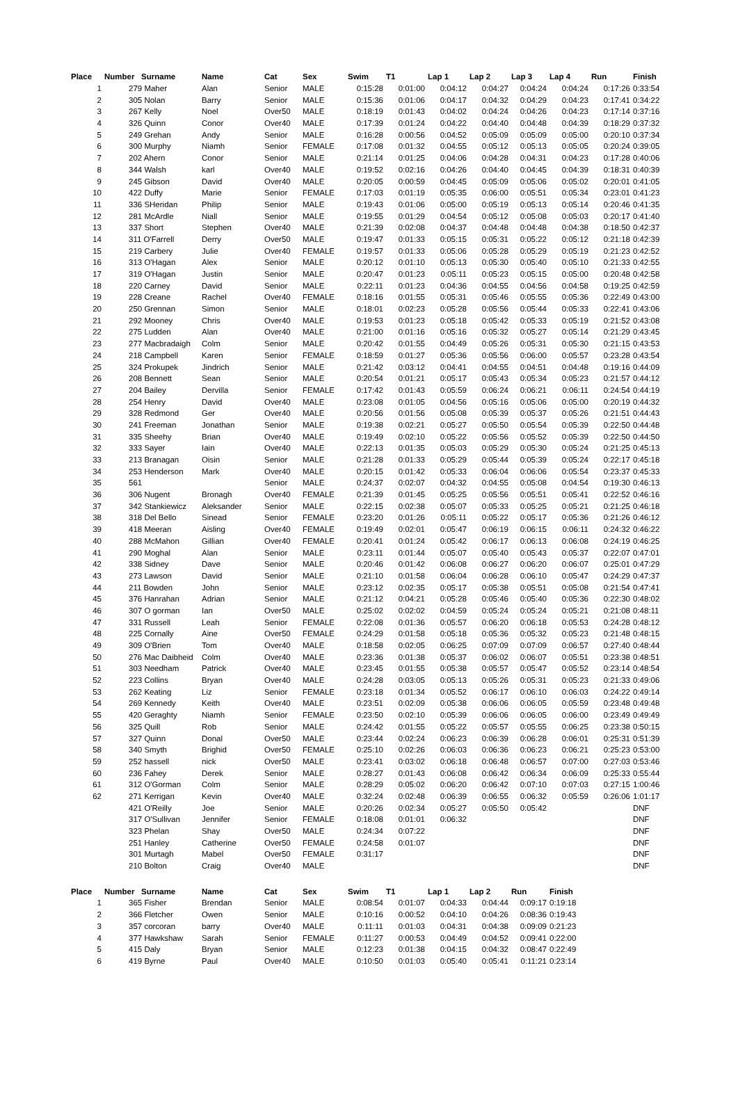| Place | Number Surname | Name | Cat | Sex | Swim | T1 | Lap 1 | Lap 2 | Lap 3 | Lap 4 | Run | Finish |
| --- | --- | --- | --- | --- | --- | --- | --- | --- | --- | --- | --- | --- |
| 1 | 279 Maher | Alan | Senior | MALE | 0:15:28 | 0:01:00 | 0:04:12 | 0:04:27 | 0:04:24 | 0:04:24 | 0:17:26 | 0:33:54 |
| 2 | 305 Nolan | Barry | Senior | MALE | 0:15:36 | 0:01:06 | 0:04:17 | 0:04:32 | 0:04:29 | 0:04:23 | 0:17:41 | 0:34:22 |
| 3 | 267 Kelly | Noel | Over50 | MALE | 0:18:19 | 0:01:43 | 0:04:02 | 0:04:24 | 0:04:26 | 0:04:23 | 0:17:14 | 0:37:16 |
| 4 | 326 Quinn | Conor | Over40 | MALE | 0:17:39 | 0:01:24 | 0:04:22 | 0:04:40 | 0:04:48 | 0:04:39 | 0:18:29 | 0:37:32 |
| 5 | 249 Grehan | Andy | Senior | MALE | 0:16:28 | 0:00:56 | 0:04:52 | 0:05:09 | 0:05:09 | 0:05:00 | 0:20:10 | 0:37:34 |
| 6 | 300 Murphy | Niamh | Senior | FEMALE | 0:17:08 | 0:01:32 | 0:04:55 | 0:05:12 | 0:05:13 | 0:05:05 | 0:20:24 | 0:39:05 |
| 7 | 202 Ahern | Conor | Senior | MALE | 0:21:14 | 0:01:25 | 0:04:06 | 0:04:28 | 0:04:31 | 0:04:23 | 0:17:28 | 0:40:06 |
| 8 | 344 Walsh | karl | Over40 | MALE | 0:19:52 | 0:02:16 | 0:04:26 | 0:04:40 | 0:04:45 | 0:04:39 | 0:18:31 | 0:40:39 |
| 9 | 245 Gibson | David | Over40 | MALE | 0:20:05 | 0:00:59 | 0:04:45 | 0:05:09 | 0:05:06 | 0:05:02 | 0:20:01 | 0:41:05 |
| 10 | 422 Duffy | Marie | Senior | FEMALE | 0:17:03 | 0:01:19 | 0:05:35 | 0:06:00 | 0:05:51 | 0:05:34 | 0:23:01 | 0:41:23 |
| 11 | 336 SHeridan | Philip | Senior | MALE | 0:19:43 | 0:01:06 | 0:05:00 | 0:05:19 | 0:05:13 | 0:05:14 | 0:20:46 | 0:41:35 |
| 12 | 281 McArdle | Niall | Senior | MALE | 0:19:55 | 0:01:29 | 0:04:54 | 0:05:12 | 0:05:08 | 0:05:03 | 0:20:17 | 0:41:40 |
| 13 | 337 Short | Stephen | Over40 | MALE | 0:21:39 | 0:02:08 | 0:04:37 | 0:04:48 | 0:04:48 | 0:04:38 | 0:18:50 | 0:42:37 |
| 14 | 311 O'Farrell | Derry | Over50 | MALE | 0:19:47 | 0:01:33 | 0:05:15 | 0:05:31 | 0:05:22 | 0:05:12 | 0:21:18 | 0:42:39 |
| 15 | 219 Carbery | Julie | Over40 | FEMALE | 0:19:57 | 0:01:33 | 0:05:06 | 0:05:28 | 0:05:29 | 0:05:19 | 0:21:23 | 0:42:52 |
| 16 | 313 O'Hagan | Alex | Senior | MALE | 0:20:12 | 0:01:10 | 0:05:13 | 0:05:30 | 0:05:40 | 0:05:10 | 0:21:33 | 0:42:55 |
| 17 | 319 O'Hagan | Justin | Senior | MALE | 0:20:47 | 0:01:23 | 0:05:11 | 0:05:23 | 0:05:15 | 0:05:00 | 0:20:48 | 0:42:58 |
| 18 | 220 Carney | David | Senior | MALE | 0:22:11 | 0:01:23 | 0:04:36 | 0:04:55 | 0:04:56 | 0:04:58 | 0:19:25 | 0:42:59 |
| 19 | 228 Creane | Rachel | Over40 | FEMALE | 0:18:16 | 0:01:55 | 0:05:31 | 0:05:46 | 0:05:55 | 0:05:36 | 0:22:49 | 0:43:00 |
| 20 | 250 Grennan | Simon | Senior | MALE | 0:18:01 | 0:02:23 | 0:05:28 | 0:05:56 | 0:05:44 | 0:05:33 | 0:22:41 | 0:43:06 |
| 21 | 292 Mooney | Chris | Over40 | MALE | 0:19:53 | 0:01:23 | 0:05:18 | 0:05:42 | 0:05:33 | 0:05:19 | 0:21:52 | 0:43:08 |
| 22 | 275 Ludden | Alan | Over40 | MALE | 0:21:00 | 0:01:16 | 0:05:16 | 0:05:32 | 0:05:27 | 0:05:14 | 0:21:29 | 0:43:45 |
| 23 | 277 Macbradaigh | Colm | Senior | MALE | 0:20:42 | 0:01:55 | 0:04:49 | 0:05:26 | 0:05:31 | 0:05:30 | 0:21:15 | 0:43:53 |
| 24 | 218 Campbell | Karen | Senior | FEMALE | 0:18:59 | 0:01:27 | 0:05:36 | 0:05:56 | 0:06:00 | 0:05:57 | 0:23:28 | 0:43:54 |
| 25 | 324 Prokupek | Jindrich | Senior | MALE | 0:21:42 | 0:03:12 | 0:04:41 | 0:04:55 | 0:04:51 | 0:04:48 | 0:19:16 | 0:44:09 |
| 26 | 208 Bennett | Sean | Senior | MALE | 0:20:54 | 0:01:21 | 0:05:17 | 0:05:43 | 0:05:34 | 0:05:23 | 0:21:57 | 0:44:12 |
| 27 | 204 Bailey | Dervilla | Senior | FEMALE | 0:17:42 | 0:01:43 | 0:05:59 | 0:06:24 | 0:06:21 | 0:06:11 | 0:24:54 | 0:44:19 |
| 28 | 254 Henry | David | Over40 | MALE | 0:23:08 | 0:01:05 | 0:04:56 | 0:05:16 | 0:05:06 | 0:05:00 | 0:20:19 | 0:44:32 |
| 29 | 328 Redmond | Ger | Over40 | MALE | 0:20:56 | 0:01:56 | 0:05:08 | 0:05:39 | 0:05:37 | 0:05:26 | 0:21:51 | 0:44:43 |
| 30 | 241 Freeman | Jonathan | Senior | MALE | 0:19:38 | 0:02:21 | 0:05:27 | 0:05:50 | 0:05:54 | 0:05:39 | 0:22:50 | 0:44:48 |
| 31 | 335 Sheehy | Brian | Over40 | MALE | 0:19:49 | 0:02:10 | 0:05:22 | 0:05:56 | 0:05:52 | 0:05:39 | 0:22:50 | 0:44:50 |
| 32 | 333 Sayer | Iain | Over40 | MALE | 0:22:13 | 0:01:35 | 0:05:03 | 0:05:29 | 0:05:30 | 0:05:24 | 0:21:25 | 0:45:13 |
| 33 | 213 Branagan | Oisin | Senior | MALE | 0:21:28 | 0:01:33 | 0:05:29 | 0:05:44 | 0:05:39 | 0:05:24 | 0:22:17 | 0:45:18 |
| 34 | 253 Henderson | Mark | Over40 | MALE | 0:20:15 | 0:01:42 | 0:05:33 | 0:06:04 | 0:06:06 | 0:05:54 | 0:23:37 | 0:45:33 |
| 35 | 561 | | Senior | MALE | 0:24:37 | 0:02:07 | 0:04:32 | 0:04:55 | 0:05:08 | 0:04:54 | 0:19:30 | 0:46:13 |
| 36 | 306 Nugent | Bronagh | Over40 | FEMALE | 0:21:39 | 0:01:45 | 0:05:25 | 0:05:56 | 0:05:51 | 0:05:41 | 0:22:52 | 0:46:16 |
| 37 | 342 Stankiewicz | Aleksander | Senior | MALE | 0:22:15 | 0:02:38 | 0:05:07 | 0:05:33 | 0:05:25 | 0:05:21 | 0:21:25 | 0:46:18 |
| 38 | 318 Del Bello | Sinead | Senior | FEMALE | 0:23:20 | 0:01:26 | 0:05:11 | 0:05:22 | 0:05:17 | 0:05:36 | 0:21:26 | 0:46:12 |
| 39 | 418 Meeran | Aisling | Over40 | FEMALE | 0:19:49 | 0:02:01 | 0:05:47 | 0:06:19 | 0:06:15 | 0:06:11 | 0:24:32 | 0:46:22 |
| 40 | 288 McMahon | Gillian | Over40 | FEMALE | 0:20:41 | 0:01:24 | 0:05:42 | 0:06:17 | 0:06:13 | 0:06:08 | 0:24:19 | 0:46:25 |
| 41 | 290 Moghal | Alan | Senior | MALE | 0:23:11 | 0:01:44 | 0:05:07 | 0:05:40 | 0:05:43 | 0:05:37 | 0:22:07 | 0:47:01 |
| 42 | 338 Sidney | Dave | Senior | MALE | 0:20:46 | 0:01:42 | 0:06:08 | 0:06:27 | 0:06:20 | 0:06:07 | 0:25:01 | 0:47:29 |
| 43 | 273 Lawson | David | Senior | MALE | 0:21:10 | 0:01:58 | 0:06:04 | 0:06:28 | 0:06:10 | 0:05:47 | 0:24:29 | 0:47:37 |
| 44 | 211 Bowden | John | Senior | MALE | 0:23:12 | 0:02:35 | 0:05:17 | 0:05:38 | 0:05:51 | 0:05:08 | 0:21:54 | 0:47:41 |
| 45 | 376 Hanrahan | Adrian | Senior | MALE | 0:21:12 | 0:04:21 | 0:05:28 | 0:05:46 | 0:05:40 | 0:05:36 | 0:22:30 | 0:48:02 |
| 46 | 307 O gorman | Ian | Over50 | MALE | 0:25:02 | 0:02:02 | 0:04:59 | 0:05:24 | 0:05:24 | 0:05:21 | 0:21:08 | 0:48:11 |
| 47 | 331 Russell | Leah | Senior | FEMALE | 0:22:08 | 0:01:36 | 0:05:57 | 0:06:20 | 0:06:18 | 0:05:53 | 0:24:28 | 0:48:12 |
| 48 | 225 Cornally | Aine | Over50 | FEMALE | 0:24:29 | 0:01:58 | 0:05:18 | 0:05:36 | 0:05:32 | 0:05:23 | 0:21:48 | 0:48:15 |
| 49 | 309 O'Brien | Tom | Over40 | MALE | 0:18:58 | 0:02:05 | 0:06:25 | 0:07:09 | 0:07:09 | 0:06:57 | 0:27:40 | 0:48:44 |
| 50 | 276 Mac Daibheid | Colm | Over40 | MALE | 0:23:36 | 0:01:38 | 0:05:37 | 0:06:02 | 0:06:07 | 0:05:51 | 0:23:38 | 0:48:51 |
| 51 | 303 Needham | Patrick | Over40 | MALE | 0:23:45 | 0:01:55 | 0:05:38 | 0:05:57 | 0:05:47 | 0:05:52 | 0:23:14 | 0:48:54 |
| 52 | 223 Collins | Bryan | Over40 | MALE | 0:24:28 | 0:03:05 | 0:05:13 | 0:05:26 | 0:05:31 | 0:05:23 | 0:21:33 | 0:49:06 |
| 53 | 262 Keating | Liz | Senior | FEMALE | 0:23:18 | 0:01:34 | 0:05:52 | 0:06:17 | 0:06:10 | 0:06:03 | 0:24:22 | 0:49:14 |
| 54 | 269 Kennedy | Keith | Over40 | MALE | 0:23:51 | 0:02:09 | 0:05:38 | 0:06:06 | 0:06:05 | 0:05:59 | 0:23:48 | 0:49:48 |
| 55 | 420 Geraghty | Niamh | Senior | FEMALE | 0:23:50 | 0:02:10 | 0:05:39 | 0:06:06 | 0:06:05 | 0:06:00 | 0:23:49 | 0:49:49 |
| 56 | 325 Quill | Rob | Senior | MALE | 0:24:42 | 0:01:55 | 0:05:22 | 0:05:57 | 0:05:55 | 0:06:25 | 0:23:38 | 0:50:15 |
| 57 | 327 Quinn | Donal | Over50 | MALE | 0:23:44 | 0:02:24 | 0:06:23 | 0:06:39 | 0:06:28 | 0:06:01 | 0:25:31 | 0:51:39 |
| 58 | 340 Smyth | Brighid | Over50 | FEMALE | 0:25:10 | 0:02:26 | 0:06:03 | 0:06:36 | 0:06:23 | 0:06:21 | 0:25:23 | 0:53:00 |
| 59 | 252 hassell | nick | Over50 | MALE | 0:23:41 | 0:03:02 | 0:06:18 | 0:06:48 | 0:06:57 | 0:07:00 | 0:27:03 | 0:53:46 |
| 60 | 236 Fahey | Derek | Senior | MALE | 0:28:27 | 0:01:43 | 0:06:08 | 0:06:42 | 0:06:34 | 0:06:09 | 0:25:33 | 0:55:44 |
| 61 | 312 O'Gorman | Colm | Senior | MALE | 0:28:29 | 0:05:02 | 0:06:20 | 0:06:42 | 0:07:10 | 0:07:03 | 0:27:15 | 1:00:46 |
| 62 | 271 Kerrigan | Kevin | Over40 | MALE | 0:32:24 | 0:02:48 | 0:06:39 | 0:06:55 | 0:06:32 | 0:05:59 | 0:26:06 | 1:01:17 |
| | 421 O'Reilly | Joe | Senior | MALE | 0:20:26 | 0:02:34 | 0:05:27 | 0:05:50 | 0:05:42 | | | DNF |
| | 317 O'Sullivan | Jennifer | Senior | FEMALE | 0:18:08 | 0:01:01 | 0:06:32 | | | | | DNF |
| | 323 Phelan | Shay | Over50 | MALE | 0:24:34 | 0:07:22 | | | | | | DNF |
| | 251 Hanley | Catherine | Over50 | FEMALE | 0:24:58 | 0:01:07 | | | | | | DNF |
| | 301 Murtagh | Mabel | Over50 | FEMALE | 0:31:17 | | | | | | | DNF |
| | 210 Bolton | Craig | Over40 | MALE | | | | | | | | DNF |
| Place | Number Surname | Name | Cat | Sex | Swim | T1 | Lap 1 | Lap 2 | Run | Finish |
| --- | --- | --- | --- | --- | --- | --- | --- | --- | --- | --- |
| 1 | 365 Fisher | Brendan | Senior | MALE | 0:08:54 | 0:01:07 | 0:04:33 | 0:04:44 | 0:09:17 | 0:19:18 |
| 2 | 366 Fletcher | Owen | Senior | MALE | 0:10:16 | 0:00:52 | 0:04:10 | 0:04:26 | 0:08:36 | 0:19:43 |
| 3 | 357 corcoran | barry | Over40 | MALE | 0:11:11 | 0:01:03 | 0:04:31 | 0:04:38 | 0:09:09 | 0:21:23 |
| 4 | 377 Hawkshaw | Sarah | Senior | FEMALE | 0:11:27 | 0:00:53 | 0:04:49 | 0:04:52 | 0:09:41 | 0:22:00 |
| 5 | 415 Daly | Bryan | Senior | MALE | 0:12:23 | 0:01:38 | 0:04:15 | 0:04:32 | 0:08:47 | 0:22:49 |
| 6 | 419 Byrne | Paul | Over40 | MALE | 0:10:50 | 0:01:03 | 0:05:40 | 0:05:41 | 0:11:21 | 0:23:14 |